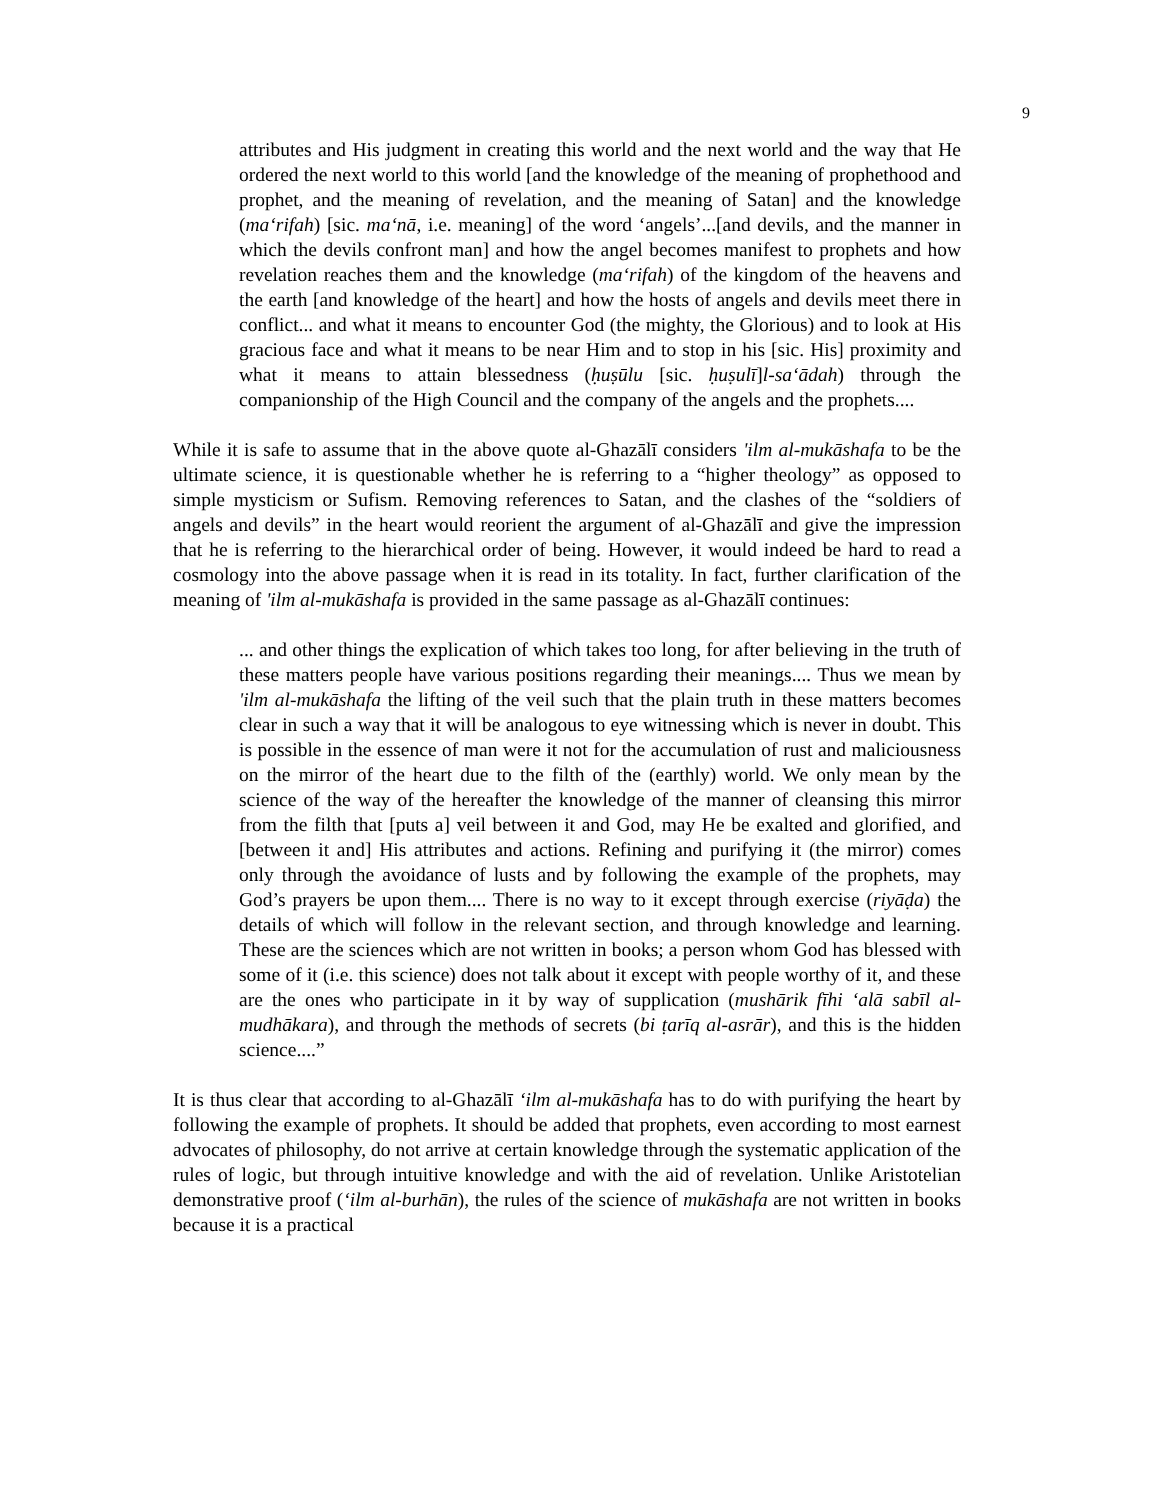9
attributes and His judgment in creating this world and the next world and the way that He ordered the next world to this world [and the knowledge of the meaning of prophethood and prophet, and the meaning of revelation, and the meaning of Satan] and the knowledge (ma‘rifah) [sic. ma‘nā, i.e. meaning] of the word ‘angels’...[and devils, and the manner in which the devils confront man] and how the angel becomes manifest to prophets and how revelation reaches them and the knowledge (ma‘rifah) of the kingdom of the heavens and the earth [and knowledge of the heart] and how the hosts of angels and devils meet there in conflict... and what it means to encounter God (the mighty, the Glorious) and to look at His gracious face and what it means to be near Him and to stop in his [sic. His] proximity and what it means to attain blessedness (ḥuṣūlu [sic. ḥuṣulī]l-sa‘ādah) through the companionship of the High Council and the company of the angels and the prophets....
While it is safe to assume that in the above quote al-Ghazālī considers 'ilm al-mukāshafa to be the ultimate science, it is questionable whether he is referring to a “higher theology” as opposed to simple mysticism or Sufism. Removing references to Satan, and the clashes of the “soldiers of angels and devils” in the heart would reorient the argument of al-Ghazālī and give the impression that he is referring to the hierarchical order of being. However, it would indeed be hard to read a cosmology into the above passage when it is read in its totality. In fact, further clarification of the meaning of 'ilm al-mukāshafa is provided in the same passage as al-Ghazālī continues:
... and other things the explication of which takes too long, for after believing in the truth of these matters people have various positions regarding their meanings.... Thus we mean by 'ilm al-mukāshafa the lifting of the veil such that the plain truth in these matters becomes clear in such a way that it will be analogous to eye witnessing which is never in doubt. This is possible in the essence of man were it not for the accumulation of rust and maliciousness on the mirror of the heart due to the filth of the (earthly) world. We only mean by the science of the way of the hereafter the knowledge of the manner of cleansing this mirror from the filth that [puts a] veil between it and God, may He be exalted and glorified, and [between it and] His attributes and actions. Refining and purifying it (the mirror) comes only through the avoidance of lusts and by following the example of the prophets, may God’s prayers be upon them.... There is no way to it except through exercise (riyāḍa) the details of which will follow in the relevant section, and through knowledge and learning. These are the sciences which are not written in books; a person whom God has blessed with some of it (i.e. this science) does not talk about it except with people worthy of it, and these are the ones who participate in it by way of supplication (mushārik fīhi ‘alā sabīl al-mudhākara), and through the methods of secrets (bi ṭarīq al-asrār), and this is the hidden science....”
It is thus clear that according to al-Ghazālī ‘ilm al-mukāshafa has to do with purifying the heart by following the example of prophets. It should be added that prophets, even according to most earnest advocates of philosophy, do not arrive at certain knowledge through the systematic application of the rules of logic, but through intuitive knowledge and with the aid of revelation. Unlike Aristotelian demonstrative proof (‘ilm al-burhān), the rules of the science of mukāshafa are not written in books because it is a practical